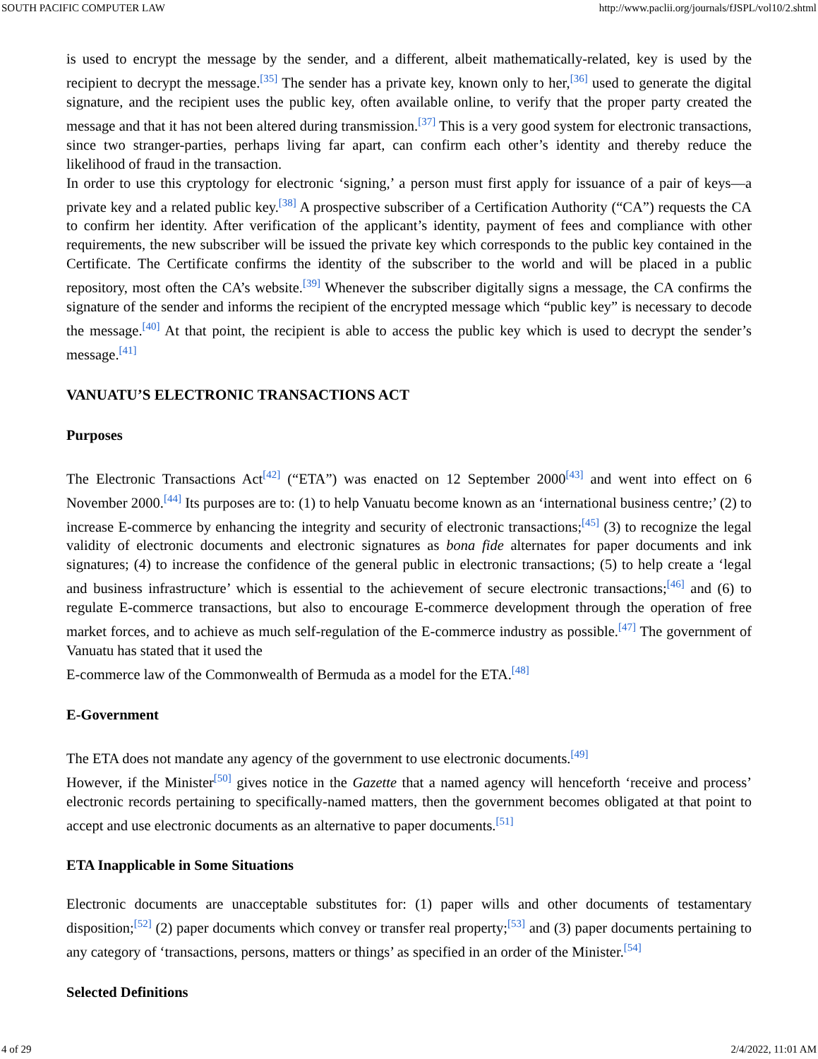SOUTH PACIFIC COMPUTER LAW http://www.paclii.org/journals/fJSPL/vol10/2.shtml
is used to encrypt the message by the sender, and a different, albeit mathematically-related, key is used by the recipient to decrypt the message.<sup>[35]</sup> The sender has a private key, known only to her,<sup>[36]</sup> used to generate the digital signature, and the recipient uses the public key, often available online, to verify that the proper party created the message and that it has not been altered during transmission.<sup>[37]</sup> This is a very good system for electronic transactions, since two stranger-parties, perhaps living far apart, can confirm each other’s identity and thereby reduce the likelihood of fraud in the transaction.
In order to use this cryptology for electronic ‘signing,’ a person must first apply for issuance of a pair of keys—a private key and a related public key.<sup>[38]</sup> A prospective subscriber of a Certification Authority (“CA”) requests the CA to confirm her identity. After verification of the applicant’s identity, payment of fees and compliance with other requirements, the new subscriber will be issued the private key which corresponds to the public key contained in the Certificate. The Certificate confirms the identity of the subscriber to the world and will be placed in a public repository, most often the CA’s website.<sup>[39]</sup> Whenever the subscriber digitally signs a message, the CA confirms the signature of the sender and informs the recipient of the encrypted message which “public key” is necessary to decode the message.<sup>[40]</sup> At that point, the recipient is able to access the public key which is used to decrypt the sender’s message.<sup>[41]</sup>
VANUATU’S ELECTRONIC TRANSACTIONS ACT
Purposes
The Electronic Transactions Act<sup>[42]</sup> (“ETA”) was enacted on 12 September 2000<sup>[43]</sup> and went into effect on 6 November 2000.<sup>[44]</sup> Its purposes are to: (1) to help Vanuatu become known as an ‘international business centre;’ (2) to increase E-commerce by enhancing the integrity and security of electronic transactions;<sup>[45]</sup> (3) to recognize the legal validity of electronic documents and electronic signatures as bona fide alternates for paper documents and ink signatures; (4) to increase the confidence of the general public in electronic transactions; (5) to help create a ‘legal and business infrastructure’ which is essential to the achievement of secure electronic transactions;<sup>[46]</sup> and (6) to regulate E-commerce transactions, but also to encourage E-commerce development through the operation of free market forces, and to achieve as much self-regulation of the E-commerce industry as possible.<sup>[47]</sup> The government of Vanuatu has stated that it used the
E-commerce law of the Commonwealth of Bermuda as a model for the ETA.<sup>[48]</sup>
E-Government
The ETA does not mandate any agency of the government to use electronic documents.<sup>[49]</sup>
However, if the Minister<sup>[50]</sup> gives notice in the Gazette that a named agency will henceforth ‘receive and process’ electronic records pertaining to specifically-named matters, then the government becomes obligated at that point to accept and use electronic documents as an alternative to paper documents.<sup>[51]</sup>
ETA Inapplicable in Some Situations
Electronic documents are unacceptable substitutes for: (1) paper wills and other documents of testamentary disposition;<sup>[52]</sup> (2) paper documents which convey or transfer real property;<sup>[53]</sup> and (3) paper documents pertaining to any category of ‘transactions, persons, matters or things’ as specified in an order of the Minister.<sup>[54]</sup>
Selected Definitions
4 of 29 2/4/2022, 11:01 AM